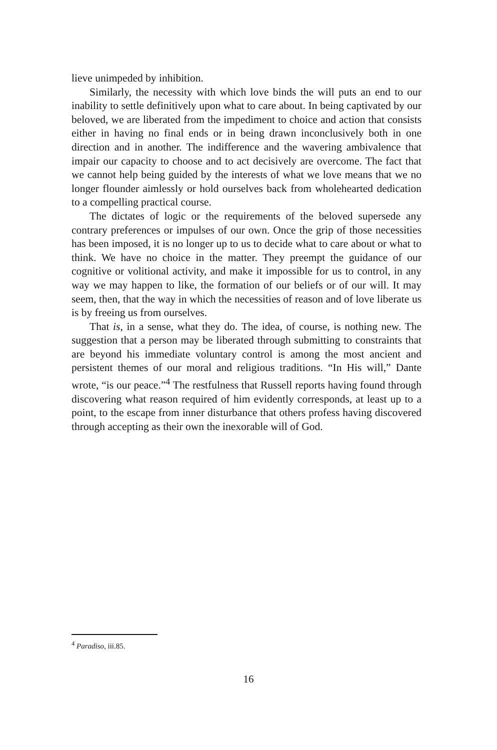lieve unimpeded by inhibition.
Similarly, the necessity with which love binds the will puts an end to our inability to settle definitively upon what to care about. In being captivated by our beloved, we are liberated from the impediment to choice and action that consists either in having no final ends or in being drawn inconclusively both in one direction and in another. The indifference and the wavering ambivalence that impair our capacity to choose and to act decisively are overcome. The fact that we cannot help being guided by the interests of what we love means that we no longer flounder aimlessly or hold ourselves back from wholehearted dedication to a compelling practical course.
The dictates of logic or the requirements of the beloved supersede any contrary preferences or impulses of our own. Once the grip of those necessities has been imposed, it is no longer up to us to decide what to care about or what to think. We have no choice in the matter. They preempt the guidance of our cognitive or volitional activity, and make it impossible for us to control, in any way we may happen to like, the formation of our beliefs or of our will. It may seem, then, that the way in which the necessities of reason and of love liberate us is by freeing us from ourselves.
That is, in a sense, what they do. The idea, of course, is nothing new. The suggestion that a person may be liberated through submitting to constraints that are beyond his immediate voluntary control is among the most ancient and persistent themes of our moral and religious traditions. “In His will,” Dante wrote, “is our peace.”<sup>4</sup> The restfulness that Russell reports having found through discovering what reason required of him evidently corresponds, at least up to a point, to the escape from inner disturbance that others profess having discovered through accepting as their own the inexorable will of God.
<sup>4</sup> Paradiso, iii.85.
16